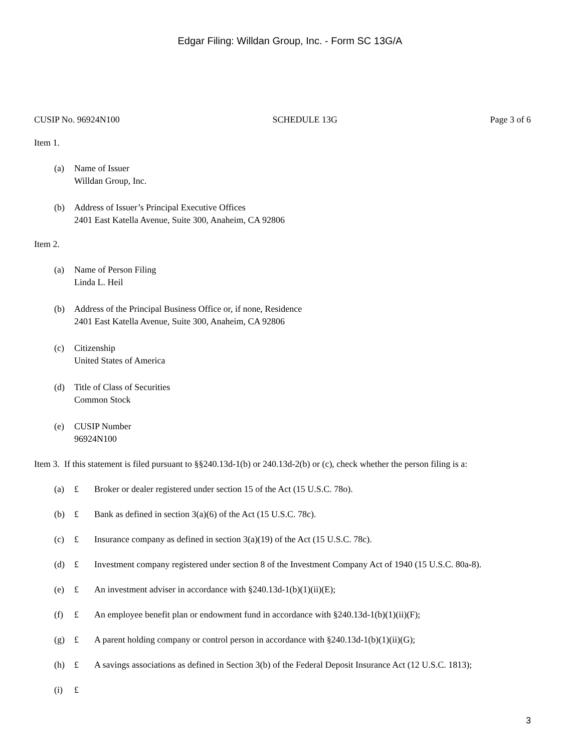Edgar Filing: Willdan Group, Inc. - Form SC 13G/A
CUSIP No. 96924N100 SCHEDULE 13G Page 3 of 6
Item 1.
(a) Name of Issuer
Willdan Group, Inc.
(b) Address of Issuer’s Principal Executive Offices
2401 East Katella Avenue, Suite 300, Anaheim, CA 92806
Item 2.
(a) Name of Person Filing
Linda L. Heil
(b) Address of the Principal Business Office or, if none, Residence
2401 East Katella Avenue, Suite 300, Anaheim, CA 92806
(c) Citizenship
United States of America
(d) Title of Class of Securities
Common Stock
(e) CUSIP Number
96924N100
Item 3. If this statement is filed pursuant to §§240.13d-1(b) or 240.13d-2(b) or (c), check whether the person filing is a:
(a) £ Broker or dealer registered under section 15 of the Act (15 U.S.C. 78o).
(b) £ Bank as defined in section 3(a)(6) of the Act (15 U.S.C. 78c).
(c) £ Insurance company as defined in section 3(a)(19) of the Act (15 U.S.C. 78c).
(d) £ Investment company registered under section 8 of the Investment Company Act of 1940 (15 U.S.C. 80a-8).
(e) £ An investment adviser in accordance with §240.13d-1(b)(1)(ii)(E);
(f) £ An employee benefit plan or endowment fund in accordance with §240.13d-1(b)(1)(ii)(F);
(g) £ A parent holding company or control person in accordance with §240.13d-1(b)(1)(ii)(G);
(h) £ A savings associations as defined in Section 3(b) of the Federal Deposit Insurance Act (12 U.S.C. 1813);
(i) £
3